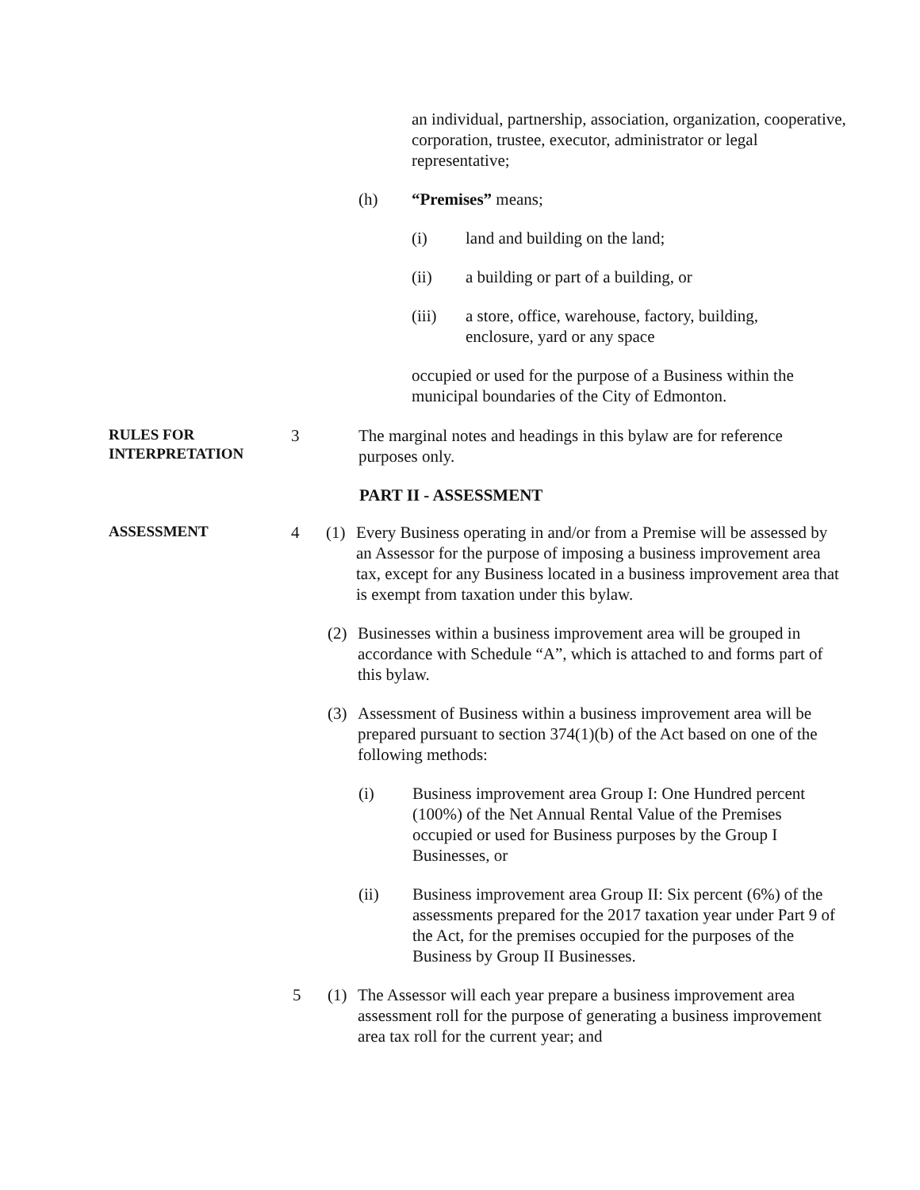an individual, partnership, association, organization, cooperative, corporation, trustee, executor, administrator or legal representative;
(h) “Premises” means;
(i) land and building on the land;
(ii) a building or part of a building, or
(iii) a store, office, warehouse, factory, building, enclosure, yard or any space
occupied or used for the purpose of a Business within the municipal boundaries of the City of Edmonton.
RULES FOR INTERPRETATION
3 The marginal notes and headings in this bylaw are for reference purposes only.
PART II - ASSESSMENT
ASSESSMENT
4 (1) Every Business operating in and/or from a Premise will be assessed by an Assessor for the purpose of imposing a business improvement area tax, except for any Business located in a business improvement area that is exempt from taxation under this bylaw.
(2) Businesses within a business improvement area will be grouped in accordance with Schedule “A”, which is attached to and forms part of this bylaw.
(3) Assessment of Business within a business improvement area will be prepared pursuant to section 374(1)(b) of the Act based on one of the following methods:
(i) Business improvement area Group I: One Hundred percent (100%) of the Net Annual Rental Value of the Premises occupied or used for Business purposes by the Group I Businesses, or
(ii) Business improvement area Group II: Six percent (6%) of the assessments prepared for the 2017 taxation year under Part 9 of the Act, for the premises occupied for the purposes of the Business by Group II Businesses.
5 (1) The Assessor will each year prepare a business improvement area assessment roll for the purpose of generating a business improvement area tax roll for the current year; and